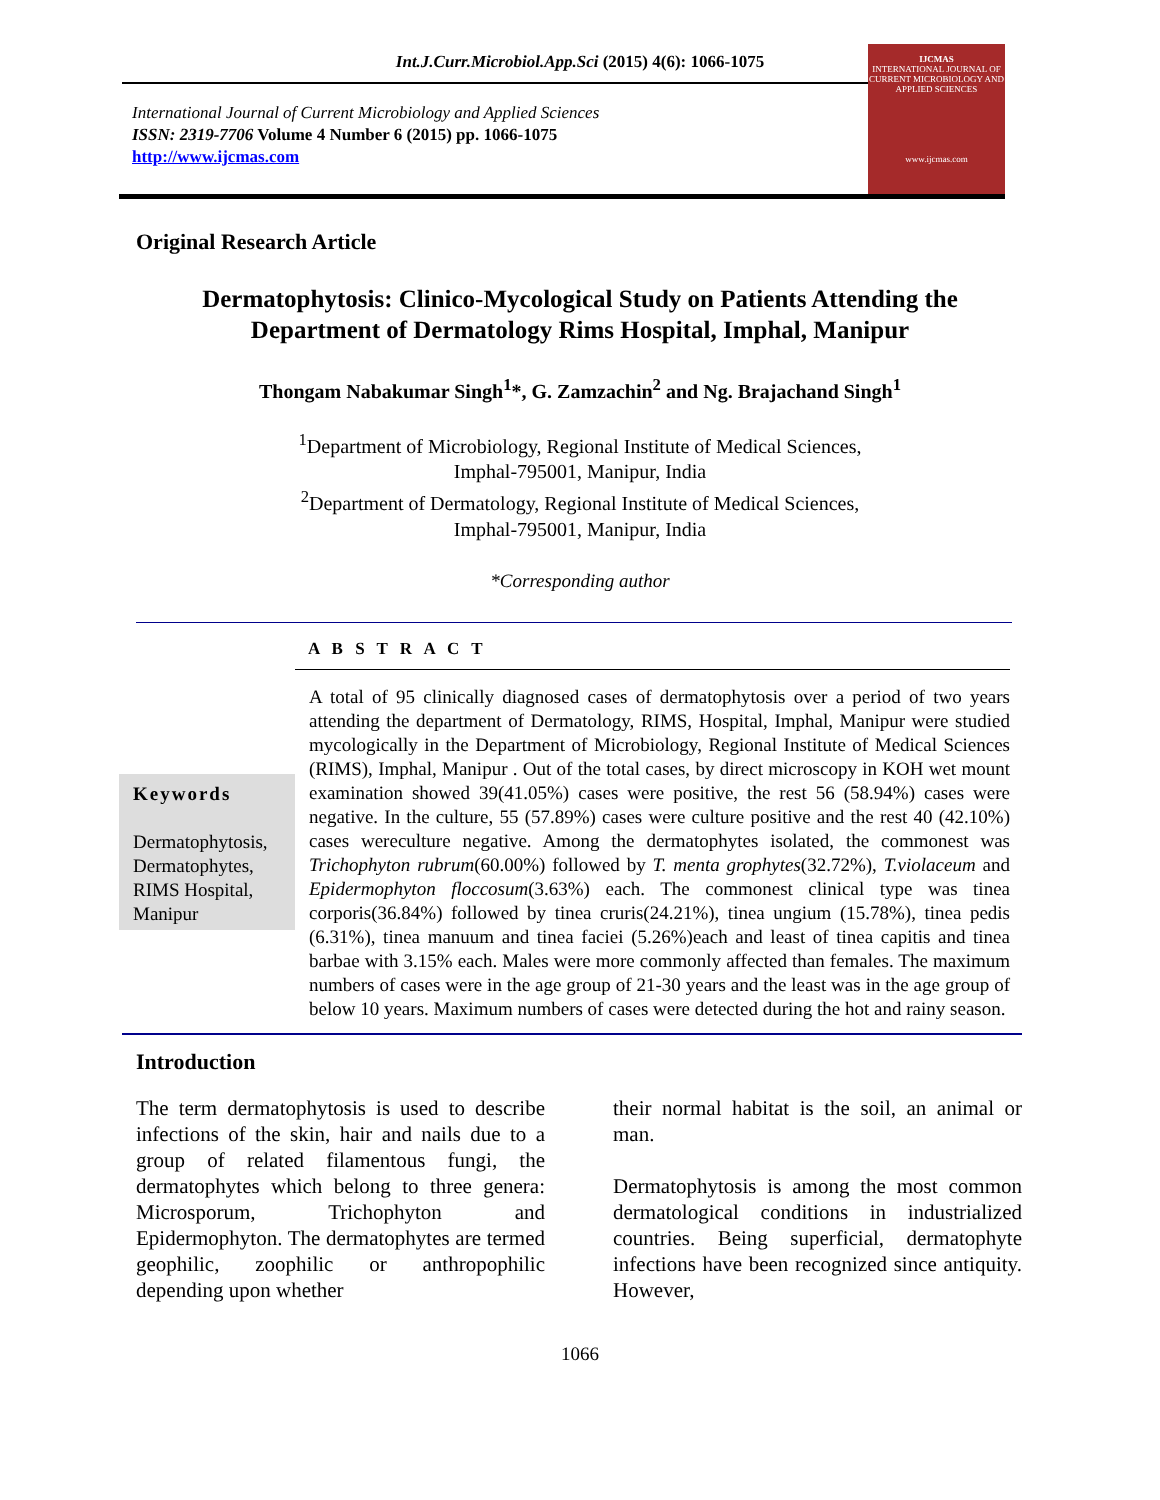Int.J.Curr.Microbiol.App.Sci (2015) 4(6): 1066-1075
International Journal of Current Microbiology and Applied Sciences
ISSN: 2319-7706 Volume 4 Number 6 (2015) pp. 1066-1075
http://www.ijcmas.com
IJCMAS
INTERNATIONAL JOURNAL OF CURRENT MICROBIOLOGY AND APPLIED SCIENCES
www.ijcmas.com
Original Research Article
Dermatophytosis: Clinico-Mycological Study on Patients Attending the Department of Dermatology Rims Hospital, Imphal, Manipur
Thongam Nabakumar Singh<sup>1</sup>*, G. Zamzachin<sup>2</sup> and Ng. Brajachand Singh<sup>1</sup>
<sup>1</sup> Department of Microbiology, Regional Institute of Medical Sciences,
Imphal-795001, Manipur, India
<sup>2</sup> Department of Dermatology, Regional Institute of Medical Sciences,
Imphal-795001, Manipur, India
*Corresponding author
A B S T R A C T
Keywords
Dermatophytosis, Dermatophytes, RIMS Hospital, Manipur
A total of 95 clinically diagnosed cases of dermatophytosis over a period of two years attending the department of Dermatology, RIMS, Hospital, Imphal, Manipur were studied mycologically in the Department of Microbiology, Regional Institute of Medical Sciences (RIMS), Imphal, Manipur . Out of the total cases, by direct microscopy in KOH wet mount examination showed 39(41.05%) cases were positive, the rest 56 (58.94%) cases were negative. In the culture, 55 (57.89%) cases were culture positive and the rest 40 (42.10%) cases wereculture negative. Among the dermatophytes isolated, the commonest was Trichophyton rubrum(60.00%) followed by T. menta grophytes(32.72%), T.violaceum and Epidermophyton floccosum(3.63%) each. The commonest clinical type was tinea corporis(36.84%) followed by tinea cruris(24.21%), tinea ungium (15.78%), tinea pedis (6.31%), tinea manuum and tinea faciei (5.26%)each and least of tinea capitis and tinea barbae with 3.15% each. Males were more commonly affected than females. The maximum numbers of cases were in the age group of 21-30 years and the least was in the age group of below 10 years. Maximum numbers of cases were detected during the hot and rainy season.
Introduction
The term dermatophytosis is used to describe infections of the skin, hair and nails due to a group of related filamentous fungi, the dermatophytes which belong to three genera: Microsporum, Trichophyton and Epidermophyton. The dermatophytes are termed geophilic, zoophilic or anthropophilic depending upon whether
their normal habitat is the soil, an animal or man.
Dermatophytosis is among the most common dermatological conditions in industrialized countries. Being superficial, dermatophyte infections have been recognized since antiquity. However,
1066